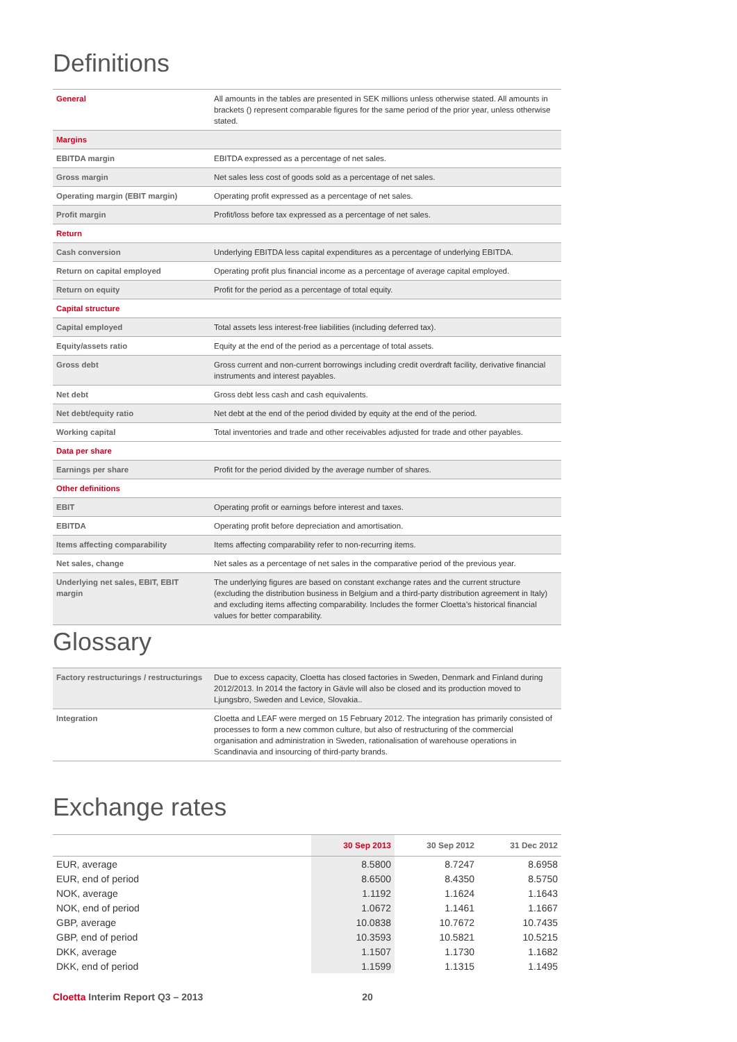Definitions
| General | All amounts in the tables are presented in SEK millions unless otherwise stated. All amounts in brackets () represent comparable figures for the same period of the prior year, unless otherwise stated. |
| Margins | |
| EBITDA margin | EBITDA expressed as a percentage of net sales. |
| Gross margin | Net sales less cost of goods sold as a percentage of net sales. |
| Operating margin (EBIT margin) | Operating profit expressed as a percentage of net sales. |
| Profit margin | Profit/loss before tax expressed as a percentage of net sales. |
| Return | |
| Cash conversion | Underlying EBITDA less capital expenditures as a percentage of underlying EBITDA. |
| Return on capital employed | Operating profit plus financial income as a percentage of average capital employed. |
| Return on equity | Profit for the period as a percentage of total equity. |
| Capital structure | |
| Capital employed | Total assets less interest-free liabilities (including deferred tax). |
| Equity/assets ratio | Equity at the end of the period as a percentage of total assets. |
| Gross debt | Gross current and non-current borrowings including credit overdraft facility, derivative financial instruments and interest payables. |
| Net debt | Gross debt less cash and cash equivalents. |
| Net debt/equity ratio | Net debt at the end of the period divided by equity at the end of the period. |
| Working capital | Total inventories and trade and other receivables adjusted for trade and other payables. |
| Data per share | |
| Earnings per share | Profit for the period divided by the average number of shares. |
| Other definitions | |
| EBIT | Operating profit or earnings before interest and taxes. |
| EBITDA | Operating profit before depreciation and amortisation. |
| Items affecting comparability | Items affecting comparability refer to non-recurring items. |
| Net sales, change | Net sales as a percentage of net sales in the comparative period of the previous year. |
| Underlying net sales, EBIT, EBIT margin | The underlying figures are based on constant exchange rates and the current structure (excluding the distribution business in Belgium and a third-party distribution agreement in Italy) and excluding items affecting comparability. Includes the former Cloetta’s historical financial values for better comparability. |
Glossary
| Factory restructurings / restructurings | Due to excess capacity, Cloetta has closed factories in Sweden, Denmark and Finland during 2012/2013. In 2014 the factory in Gävle will also be closed and its production moved to Ljungsbro, Sweden and Levice, Slovakia.. |
| Integration | Cloetta and LEAF were merged on 15 February 2012. The integration has primarily consisted of processes to form a new common culture, but also of restructuring of the commercial organisation and administration in Sweden, rationalisation of warehouse operations in Scandinavia and insourcing of third-party brands. |
Exchange rates
| | 30 Sep 2013 | 30 Sep 2012 | 31 Dec 2012 |
| --- | --- | --- | --- |
| EUR, average | 8.5800 | 8.7247 | 8.6958 |
| EUR, end of period | 8.6500 | 8.4350 | 8.5750 |
| NOK, average | 1.1192 | 1.1624 | 1.1643 |
| NOK, end of period | 1.0672 | 1.1461 | 1.1667 |
| GBP, average | 10.0838 | 10.7672 | 10.7435 |
| GBP, end of period | 10.3593 | 10.5821 | 10.5215 |
| DKK, average | 1.1507 | 1.1730 | 1.1682 |
| DKK, end of period | 1.1599 | 1.1315 | 1.1495 |
Cloetta Interim Report Q3 – 2013 20